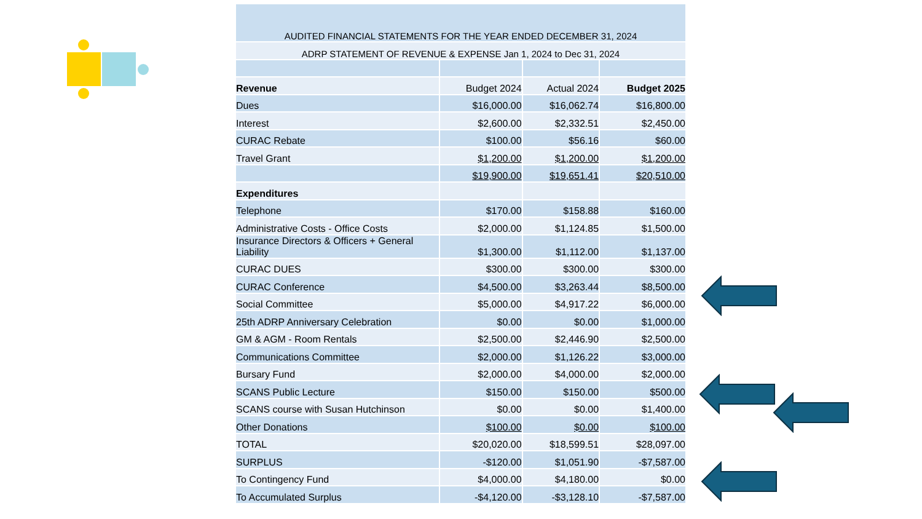| AUDITED FINANCIAL STATEMENTS FOR THE YEAR ENDED DECEMBER 31, 2024 | | | |
| ADRP STATEMENT OF REVENUE & EXPENSE Jan 1, 2024 to Dec 31, 2024 | | | |
| Revenue | Budget 2024 | Actual 2024 | Budget 2025 |
| Dues | $16,000.00 | $16,062.74 | $16,800.00 |
| Interest | $2,600.00 | $2,332.51 | $2,450.00 |
| CURAC Rebate | $100.00 | $56.16 | $60.00 |
| Travel Grant | $1,200.00 | $1,200.00 | $1,200.00 |
| | $19,900.00 | $19,651.41 | $20,510.00 |
| Expenditures | | | |
| Telephone | $170.00 | $158.88 | $160.00 |
| Administrative Costs - Office Costs | $2,000.00 | $1,124.85 | $1,500.00 |
| Insurance Directors & Officers + General Liability | $1,300.00 | $1,112.00 | $1,137.00 |
| CURAC DUES | $300.00 | $300.00 | $300.00 |
| CURAC Conference | $4,500.00 | $3,263.44 | $8,500.00 |
| Social Committee | $5,000.00 | $4,917.22 | $6,000.00 |
| 25th ADRP Anniversary Celebration | $0.00 | $0.00 | $1,000.00 |
| GM & AGM - Room Rentals | $2,500.00 | $2,446.90 | $2,500.00 |
| Communications Committee | $2,000.00 | $1,126.22 | $3,000.00 |
| Bursary Fund | $2,000.00 | $4,000.00 | $2,000.00 |
| SCANS Public Lecture | $150.00 | $150.00 | $500.00 |
| SCANS course with Susan Hutchinson | $0.00 | $0.00 | $1,400.00 |
| Other Donations | $100.00 | $0.00 | $100.00 |
| TOTAL | $20,020.00 | $18,599.51 | $28,097.00 |
| SURPLUS | -$120.00 | $1,051.90 | -$7,587.00 |
| To Contingency Fund | $4,000.00 | $4,180.00 | $0.00 |
| To Accumulated Surplus | -$4,120.00 | -$3,128.10 | -$7,587.00 |